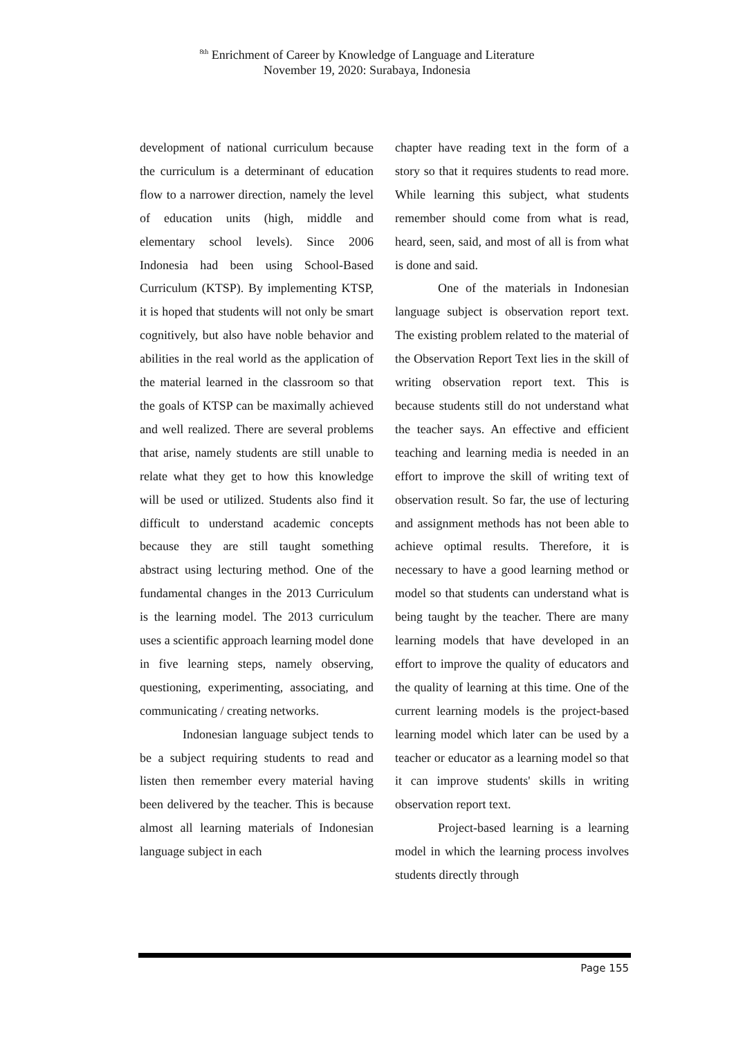<sup>8th</sup> Enrichment of Career by Knowledge of Language and Literature
November 19, 2020: Surabaya, Indonesia
development of national curriculum because the curriculum is a determinant of education flow to a narrower direction, namely the level of education units (high, middle and elementary school levels). Since 2006 Indonesia had been using School-Based Curriculum (KTSP). By implementing KTSP, it is hoped that students will not only be smart cognitively, but also have noble behavior and abilities in the real world as the application of the material learned in the classroom so that the goals of KTSP can be maximally achieved and well realized. There are several problems that arise, namely students are still unable to relate what they get to how this knowledge will be used or utilized. Students also find it difficult to understand academic concepts because they are still taught something abstract using lecturing method. One of the fundamental changes in the 2013 Curriculum is the learning model. The 2013 curriculum uses a scientific approach learning model done in five learning steps, namely observing, questioning, experimenting, associating, and communicating / creating networks.
Indonesian language subject tends to be a subject requiring students to read and listen then remember every material having been delivered by the teacher. This is because almost all learning materials of Indonesian language subject in each
chapter have reading text in the form of a story so that it requires students to read more. While learning this subject, what students remember should come from what is read, heard, seen, said, and most of all is from what is done and said.
One of the materials in Indonesian language subject is observation report text. The existing problem related to the material of the Observation Report Text lies in the skill of writing observation report text. This is because students still do not understand what the teacher says. An effective and efficient teaching and learning media is needed in an effort to improve the skill of writing text of observation result. So far, the use of lecturing and assignment methods has not been able to achieve optimal results. Therefore, it is necessary to have a good learning method or model so that students can understand what is being taught by the teacher. There are many learning models that have developed in an effort to improve the quality of educators and the quality of learning at this time. One of the current learning models is the project-based learning model which later can be used by a teacher or educator as a learning model so that it can improve students' skills in writing observation report text.
Project-based learning is a learning model in which the learning process involves students directly through
Page 155